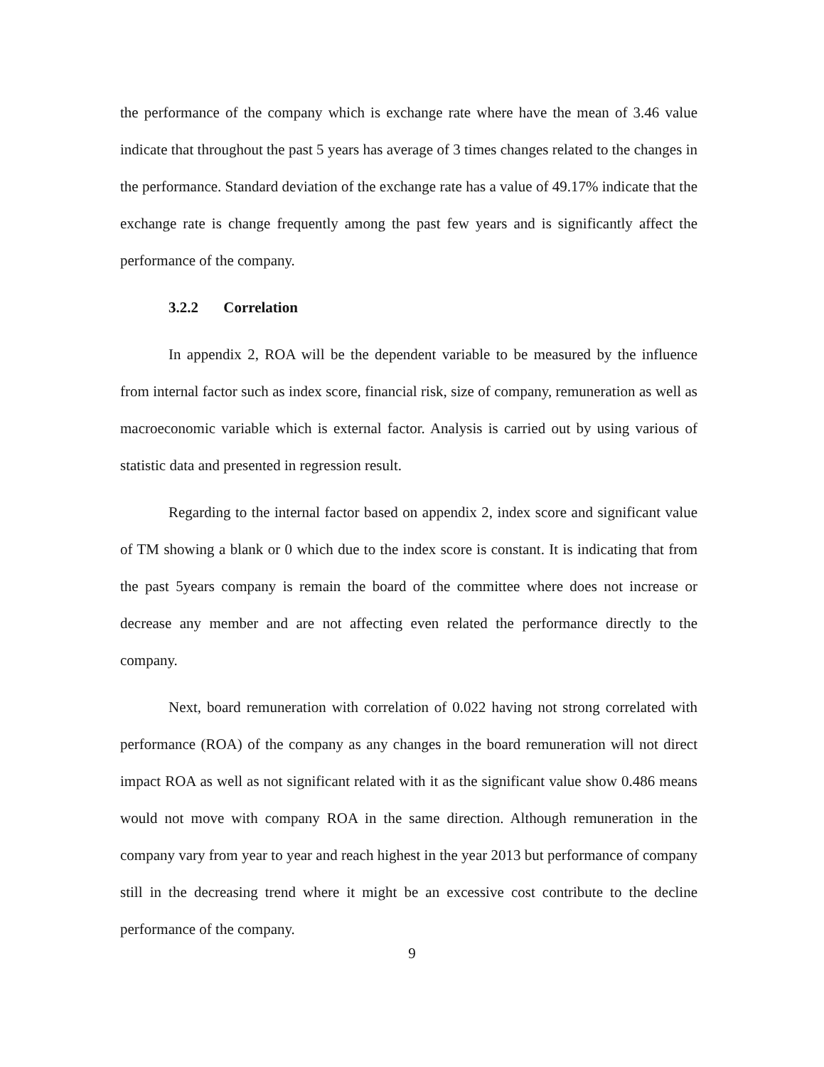the performance of the company which is exchange rate where have the mean of 3.46 value indicate that throughout the past 5 years has average of 3 times changes related to the changes in the performance. Standard deviation of the exchange rate has a value of 49.17% indicate that the exchange rate is change frequently among the past few years and is significantly affect the performance of the company.
3.2.2 Correlation
In appendix 2, ROA will be the dependent variable to be measured by the influence from internal factor such as index score, financial risk, size of company, remuneration as well as macroeconomic variable which is external factor. Analysis is carried out by using various of statistic data and presented in regression result.
Regarding to the internal factor based on appendix 2, index score and significant value of TM showing a blank or 0 which due to the index score is constant. It is indicating that from the past 5years company is remain the board of the committee where does not increase or decrease any member and are not affecting even related the performance directly to the company.
Next, board remuneration with correlation of 0.022 having not strong correlated with performance (ROA) of the company as any changes in the board remuneration will not direct impact ROA as well as not significant related with it as the significant value show 0.486 means would not move with company ROA in the same direction. Although remuneration in the company vary from year to year and reach highest in the year 2013 but performance of company still in the decreasing trend where it might be an excessive cost contribute to the decline performance of the company.
9